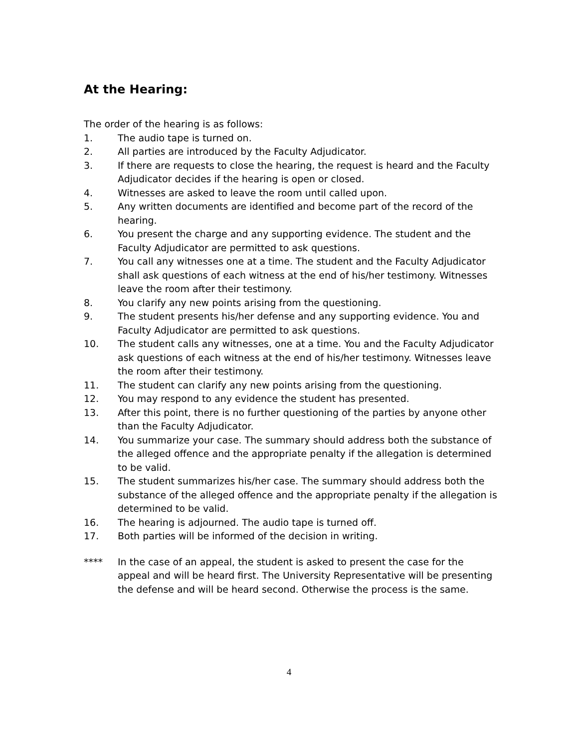At the Hearing:
The order of the hearing is as follows:
1. The audio tape is turned on.
2. All parties are introduced by the Faculty Adjudicator.
3. If there are requests to close the hearing, the request is heard and the Faculty Adjudicator decides if the hearing is open or closed.
4. Witnesses are asked to leave the room until called upon.
5. Any written documents are identified and become part of the record of the hearing.
6. You present the charge and any supporting evidence. The student and the Faculty Adjudicator are permitted to ask questions.
7. You call any witnesses one at a time. The student and the Faculty Adjudicator shall ask questions of each witness at the end of his/her testimony. Witnesses leave the room after their testimony.
8. You clarify any new points arising from the questioning.
9. The student presents his/her defense and any supporting evidence. You and Faculty Adjudicator are permitted to ask questions.
10. The student calls any witnesses, one at a time. You and the Faculty Adjudicator ask questions of each witness at the end of his/her testimony. Witnesses leave the room after their testimony.
11. The student can clarify any new points arising from the questioning.
12. You may respond to any evidence the student has presented.
13. After this point, there is no further questioning of the parties by anyone other than the Faculty Adjudicator.
14. You summarize your case. The summary should address both the substance of the alleged offence and the appropriate penalty if the allegation is determined to be valid.
15. The student summarizes his/her case. The summary should address both the substance of the alleged offence and the appropriate penalty if the allegation is determined to be valid.
16. The hearing is adjourned. The audio tape is turned off.
17. Both parties will be informed of the decision in writing.
**** In the case of an appeal, the student is asked to present the case for the appeal and will be heard first. The University Representative will be presenting the defense and will be heard second. Otherwise the process is the same.
4